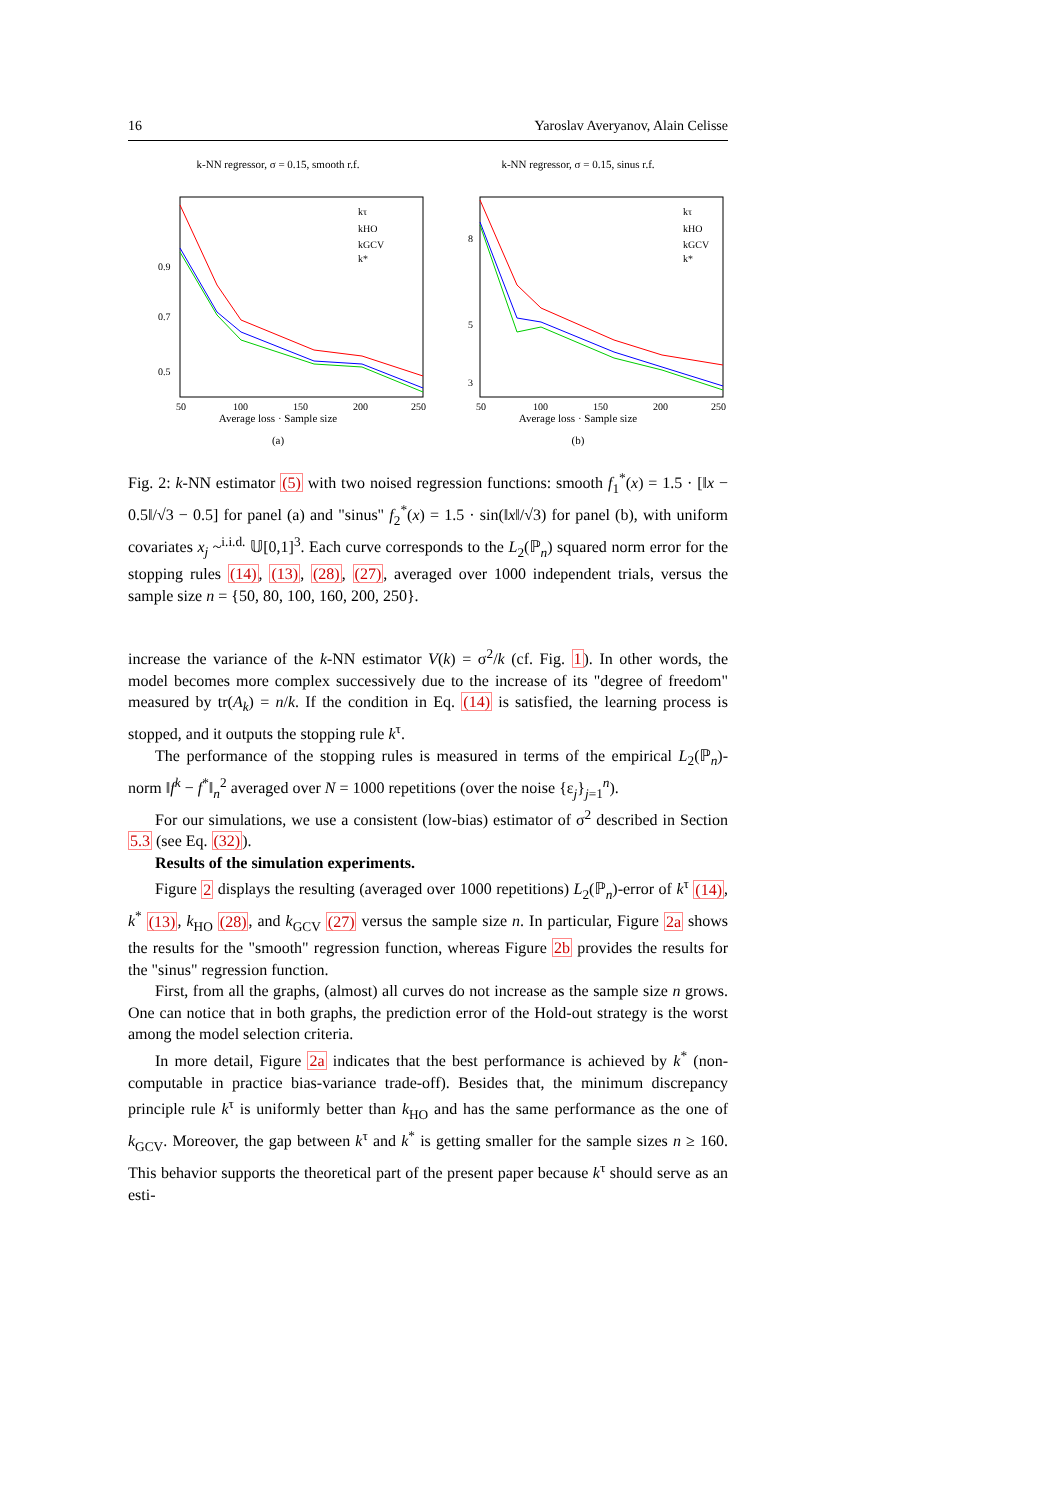16 Yaroslav Averyanov, Alain Celisse
k-NN regressor, σ = 0.15, smooth r.f.
0.9
0.7
0.5
50
100
150
200
250
kτ
kHO
kGCV
k*
Average loss · Sample size
(a)
k-NN regressor, σ = 0.15, sinus r.f.
8
5
3
50
100
150
200
250
kτ
kHO
kGCV
k*
Average loss · Sample size
(b)
Fig. 2: k-NN estimator (5) with two noised regression functions: smooth f<sub>1</sub><sup>*</sup>(x) = 1.5 · [‖x − 0.5‖/√3 − 0.5] for panel (a) and "sinus" f<sub>2</sub><sup>*</sup>(x) = 1.5 · sin(‖x‖/√3) for panel (b), with uniform covariates x<sub>j</sub> ~<sup>i.i.d.</sup> 𝕌[0,1]<sup>3</sup>. Each curve corresponds to the L<sub>2</sub>(ℙ<sub>n</sub>) squared norm error for the stopping rules (14), (13), (28), (27), averaged over 1000 independent trials, versus the sample size n = {50, 80, 100, 160, 200, 250}.
increase the variance of the k-NN estimator V(k) = σ<sup>2</sup>/k (cf. Fig. 1). In other words, the model becomes more complex successively due to the increase of its "degree of freedom" measured by tr(A<sub>k</sub>) = n/k. If the condition in Eq. (14) is satisfied, the learning process is stopped, and it outputs the stopping rule k<sup>τ</sup>.
The performance of the stopping rules is measured in terms of the empirical L<sub>2</sub>(ℙ<sub>n</sub>)-norm ‖f<sup>k</sup> − f<sup>*</sup>‖<sub>n</sub><sup>2</sup> averaged over N = 1000 repetitions (over the noise {ε<sub>j</sub>}<sub>j=1</sub><sup>n</sup>).
For our simulations, we use a consistent (low-bias) estimator of σ<sup>2</sup> described in Section 5.3 (see Eq. (32)).
Results of the simulation experiments.
Figure 2 displays the resulting (averaged over 1000 repetitions) L<sub>2</sub>(ℙ<sub>n</sub>)-error of k<sup>τ</sup> (14), k<sup>*</sup> (13), k<sub>HO</sub> (28), and k<sub>GCV</sub> (27) versus the sample size n. In particular, Figure 2a shows the results for the "smooth" regression function, whereas Figure 2b provides the results for the "sinus" regression function.
First, from all the graphs, (almost) all curves do not increase as the sample size n grows. One can notice that in both graphs, the prediction error of the Hold-out strategy is the worst among the model selection criteria.
In more detail, Figure 2a indicates that the best performance is achieved by k<sup>*</sup> (non-computable in practice bias-variance trade-off). Besides that, the minimum discrepancy principle rule k<sup>τ</sup> is uniformly better than k<sub>HO</sub> and has the same performance as the one of k<sub>GCV</sub>. Moreover, the gap between k<sup>τ</sup> and k<sup>*</sup> is getting smaller for the sample sizes n ≥ 160. This behavior supports the theoretical part of the present paper because k<sup>τ</sup> should serve as an esti-